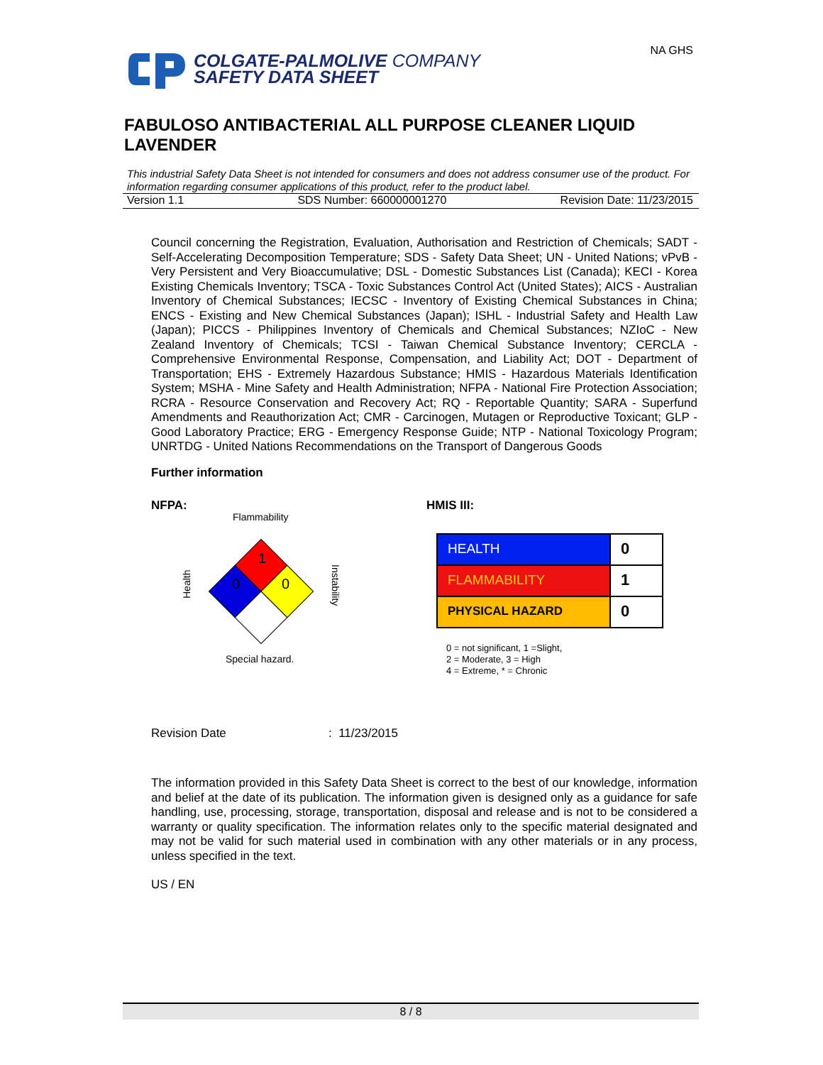COLGATE-PALMOLIVE COMPANY
SAFETY DATA SHEET
NA GHS
FABULOSO ANTIBACTERIAL ALL PURPOSE CLEANER LIQUID LAVENDER
This industrial Safety Data Sheet is not intended for consumers and does not address consumer use of the product. For information regarding consumer applications of this product, refer to the product label.
Version 1.1 SDS Number: 660000001270 Revision Date: 11/23/2015
Council concerning the Registration, Evaluation, Authorisation and Restriction of Chemicals; SADT - Self-Accelerating Decomposition Temperature; SDS - Safety Data Sheet; UN - United Nations; vPvB - Very Persistent and Very Bioaccumulative; DSL - Domestic Substances List (Canada); KECI - Korea Existing Chemicals Inventory; TSCA - Toxic Substances Control Act (United States); AICS - Australian Inventory of Chemical Substances; IECSC - Inventory of Existing Chemical Substances in China; ENCS - Existing and New Chemical Substances (Japan); ISHL - Industrial Safety and Health Law (Japan); PICCS - Philippines Inventory of Chemicals and Chemical Substances; NZIoC - New Zealand Inventory of Chemicals; TCSI - Taiwan Chemical Substance Inventory; CERCLA - Comprehensive Environmental Response, Compensation, and Liability Act; DOT - Department of Transportation; EHS - Extremely Hazardous Substance; HMIS - Hazardous Materials Identification System; MSHA - Mine Safety and Health Administration; NFPA - National Fire Protection Association; RCRA - Resource Conservation and Recovery Act; RQ - Reportable Quantity; SARA - Superfund Amendments and Reauthorization Act; CMR - Carcinogen, Mutagen or Reproductive Toxicant; GLP - Good Laboratory Practice; ERG - Emergency Response Guide; NTP - National Toxicology Program; UNRTDG - United Nations Recommendations on the Transport of Dangerous Goods
Further information
NFPA:
Flammability
1
0
0
Health
Instability
Special hazard.
HMIS III:
| HEALTH | 0 |
| FLAMMABILITY | 1 |
| PHYSICAL HAZARD | 0 |
0 = not significant, 1 =Slight,
2 = Moderate, 3 = High
4 = Extreme, * = Chronic
Revision Date: 11/23/2015
The information provided in this Safety Data Sheet is correct to the best of our knowledge, information and belief at the date of its publication. The information given is designed only as a guidance for safe handling, use, processing, storage, transportation, disposal and release and is not to be considered a warranty or quality specification. The information relates only to the specific material designated and may not be valid for such material used in combination with any other materials or in any process, unless specified in the text.
US / EN
8 / 8